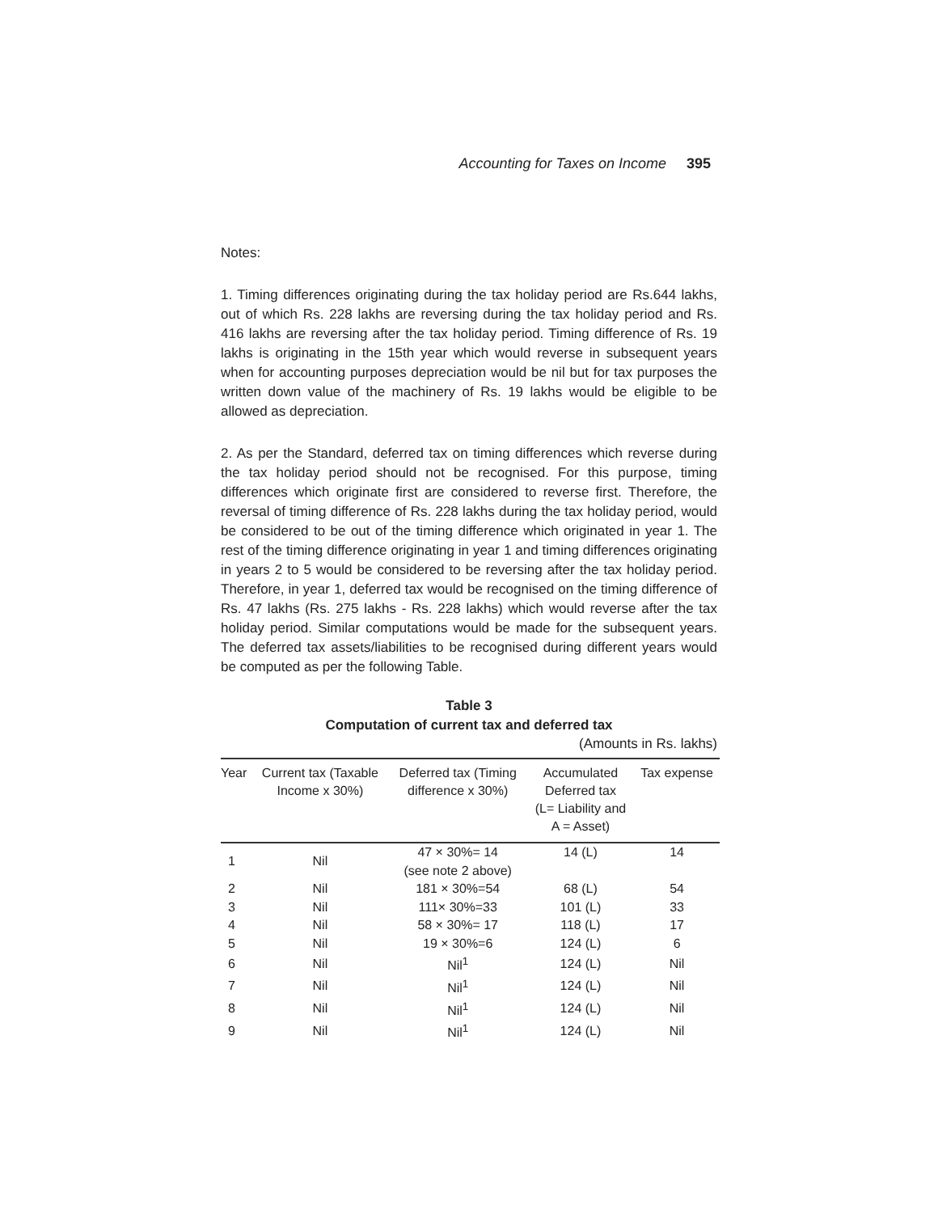Accounting for Taxes on Income 395
Notes:
1. Timing differences originating during the tax holiday period are Rs.644 lakhs, out of which Rs. 228 lakhs are reversing during the tax holiday period and Rs. 416 lakhs are reversing after the tax holiday period. Timing difference of Rs. 19 lakhs is originating in the 15th year which would reverse in subsequent years when for accounting purposes depreciation would be nil but for tax purposes the written down value of the machinery of Rs. 19 lakhs would be eligible to be allowed as depreciation.
2. As per the Standard, deferred tax on timing differences which reverse during the tax holiday period should not be recognised. For this purpose, timing differences which originate first are considered to reverse first. Therefore, the reversal of timing difference of Rs. 228 lakhs during the tax holiday period, would be considered to be out of the timing difference which originated in year 1. The rest of the timing difference originating in year 1 and timing differences originating in years 2 to 5 would be considered to be reversing after the tax holiday period. Therefore, in year 1, deferred tax would be recognised on the timing difference of Rs. 47 lakhs (Rs. 275 lakhs - Rs. 228 lakhs) which would reverse after the tax holiday period. Similar computations would be made for the subsequent years. The deferred tax assets/liabilities to be recognised during different years would be computed as per the following Table.
Table 3
Computation of current tax and deferred tax
(Amounts in Rs. lakhs)
| Year | Current tax (Taxable Income x 30%) | Deferred tax (Timing difference x 30%) | Accumulated Deferred tax (L= Liability and A = Asset) | Tax expense |
| --- | --- | --- | --- | --- |
| 1 | Nil | 47 × 30%= 14 (see note 2 above) | 14 (L) | 14 |
| 2 | Nil | 181 × 30%=54 | 68 (L) | 54 |
| 3 | Nil | 111× 30%=33 | 101 (L) | 33 |
| 4 | Nil | 58 × 30%= 17 | 118 (L) | 17 |
| 5 | Nil | 19 × 30%=6 | 124 (L) | 6 |
| 6 | Nil | Nil<sup>1</sup> | 124 (L) | Nil |
| 7 | Nil | Nil<sup>1</sup> | 124 (L) | Nil |
| 8 | Nil | Nil<sup>1</sup> | 124 (L) | Nil |
| 9 | Nil | Nil<sup>1</sup> | 124 (L) | Nil |